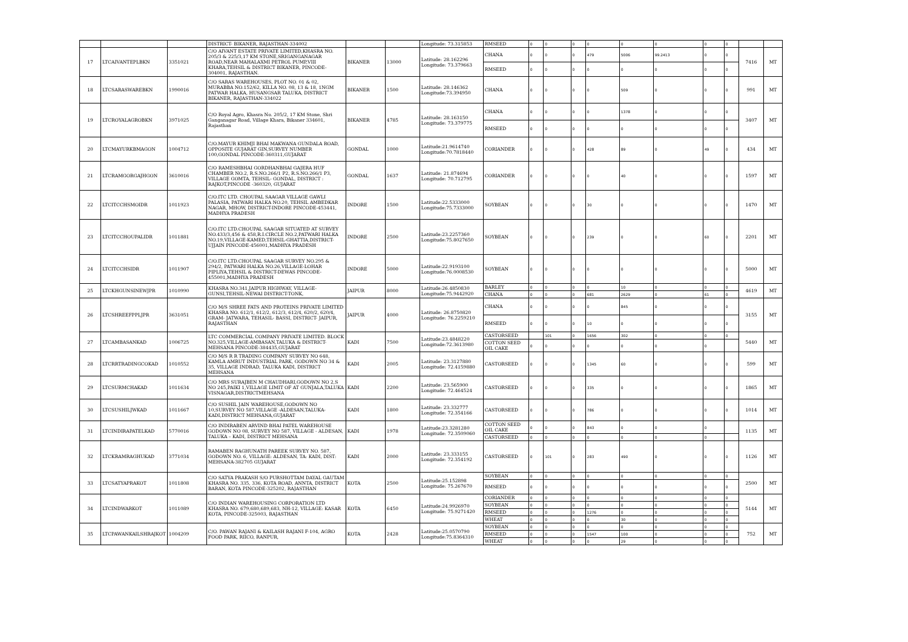| | | | DISTRICT- BIKANER, RAJASTHAN-334002 | | | Longitude: 73.315853 | RMSEED | 0 | 0 | 0 | 0 | 0 | 0 | 0 | 0 | | |
| 17 | LTCAIVANTEPLBKN | 3351021 | C/O AIVANT ESTATE PRIVATE LIMITED,KHASRA NO. 205/3 & 225/3,17 KM STONE,SRIGANGANAGAR ROAD,NEAR MAHALAXMI PETROL PUMP,VIII KHARA,TEHSIL & DISTRICT BIKANER, PINCODE-304001, RAJASTHAN. | BIKANER | 13000 | Latitude: 28.162296 Longitude: 73.379663 | CHANA | 0 | 0 | 0 | 479 | 5006 | 99.2413 | 0 | 0 | 7416 | MT |
| | | | | | | | RMSEED | 0 | 0 | 0 | 0 | 0 | 0 | 0 | 0 | | |
| 18 | LTCSARASWAREBKN | 1990016 | C/O SARAS WAREHOUSES, PLOT NO. 01 & 02, MURABBA NO.152/62, KILLA NO. 08, 13 & 18, 1NGM PATWAR HALKA, HUSANGSAR TALUKA, DISTRICT BIKANER, RAJASTHAN-334022 | BIKANER | 1500 | Latitude: 28.146362 Longitude:73.394950 | CHANA | 0 | 0 | 0 | 0 | 509 | 0 | 0 | 0 | 991 | MT |
| 19 | LTCROYALAGROBKN | 3971025 | C/O Royal Agro, Khasra No. 205/2, 17 KM Stone, Shri Ganganagar Road, Village Khara, Bikaner 334601, Rajasthan | BIKANER | 4785 | Latitude: 28.163150 Longitude: 73.379775 | CHANA | 0 | 0 | 0 | 0 | 1378 | 0 | 0 | 0 | 3407 | MT |
| | | | | | | | RMSEED | 0 | 0 | 0 | 0 | 0 | 0 | 0 | 0 | | |
| 20 | LTCMAYURKBMAGON | 1004712 | C/O.MAYUR KHIMJI BHAI MAKWANA GUNDALA ROAD, OPPOSITE GUJARAT GIN,SURVEY NUMBER 100,GONDAL PINCODE-360311,GUJARAT | GONDAL | 1000 | Latitude:21.9614740 Longitude:70.7818440 | CORIANDER | 0 | 0 | 0 | 428 | 89 | 0 | 49 | 0 | 434 | MT |
| 21 | LTCRAMGORGAJHGON | 3610016 | C/O RAMESHBHAI GORDHANBHAI GAJERA HUF CHAMBER NO.2, R.S.NO.266/1 P2, R.S.NO.266/1 P3, VILLAGE GOMTA, TEHSIL- GONDAL, DISTRICT : RAJKOT,PINCODE -360320, GUJARAT | GONDAL | 1637 | Latitude: 21.874694 Longitude: 70.712795 | CORIANDER | 0 | 0 | 0 | 0 | 40 | 0 | 0 | 0 | 1597 | MT |
| 22 | LTCITCCHSMOIDR | 1011923 | C/O.ITC LTD. CHOUPAL SAAGAR VILLAGE GAWLI PALASIA, PATWARI HALKA NO.20, TEHSIL AMBEDKAR NAGAR, MHOW, DISTRICT-INDORE PINCODE-453441, MADHYA PRADESH | INDORE | 1500 | Latitude:22.5333000 Longitude:75.7333000 | SOYBEAN | 0 | 0 | 0 | 30 | 0 | 0 | 0 | 0 | 1470 | MT |
| 23 | LTCITCCHOUPALIDR | 1011881 | C/O.ITC LTD.CHOUPAL SAAGAR SITUATED AT SURVEY NO.433/3,456 & 458,R.I.CIRCLE NO.2,PATWARI HALKA NO.19,VILLAGE-KAMED,TEHSIL-GHATTIA,DISTRICT-UJJAIN PINCODE-456001,MADHYA PRADESH | INDORE | 2500 | Latitude:23.2257360 Longitude:75.8027650 | SOYBEAN | 0 | 0 | 0 | 239 | 0 | 0 | 60 | 0 | 2201 | MT |
| 24 | LTCITCCHSIDR | 1011907 | C/O.ITC LTD.CHOUPAL SAAGAR SURVEY NO.295 & 294/2, PATWARI HALKA NO.26,VILLAGE-LOHAR PIPLIYA,TEHSIL & DISTRICT-DEWAS PINCODE-455001,MADHYA PRADESH | INDORE | 5000 | Latitude:22.9193100 Longitude:76.0008530 | SOYBEAN | 0 | 0 | 0 | 0 | 0 | 0 | 0 | 0 | 5000 | MT |
| 25 | LTCKHGUNSINEWJPR | 1010990 | KHASRA NO.341,JAIPUR HIGHWAY, VILLAGE-GUNSI,TEHSIL-NEWAI DISTRICT-TONK, | JAIPUR | 8000 | Latitude:26.4850830 Longitude:75.9442920 | BARLEY | 0 | 0 | 0 | 0 | 10 | 0 | 0 | 0 | 4619 | MT |
| | | | | | | | CHANA | 0 | 0 | 0 | 681 | 2629 | 0 | 61 | 0 | | |
| 26 | LTCSHREEFPPLJPR | 3631051 | C/O M/S SHREE FATS AND PROTEINS PRIVATE LIMITED KHASRA NO. 612/1, 612/2, 612/3, 612/4, 620/2, 620/4, GRAM- JATWARA, TEHASIL- BASSI, DISTRICT- JAIPUR, RAJASTHAN | JAIPUR | 4000 | Latitude: 26.8750820 Longitude: 76.2259210 | CHANA | 0 | 0 | 0 | 0 | 845 | 0 | 0 | 0 | 3155 | MT |
| | | | | | | | RMSEED | 0 | 0 | 0 | 10 | 0 | 0 | 0 | 0 | | |
| 27 | LTCAMBASANKAD | 1006725 | LTC COMMERCIAL COMPANY PRIVATE LIMITED. BLOCK NO.325,VILLAGE-AMBASAN,TALUKA & DISTRICT-MEHSANA PINCODE-384435,GUJARAT | KADI | 7500 | Latitude:23.4848220 Longitude:72.3613980 | CASTORSEED | | 101 | 0 | 1656 | 302 | 0 | 0 | 0 | 5440 | MT |
| | | | | | | | COTTON SEED OIL CAKE | 0 | 0 | 0 | 0 | 0 | 0 | 0 | | | |
| 28 | LTCRRTRADINGCOKAD | 1010552 | C/O M/S R R TRADING COMPANY SURVEY NO 648, KAMLA AMRUT INDUSTRIAL PARK, GODOWN NO 34 & 35, VILLAGE INDRAD, TALUKA KADI, DISTRICT MEHSANA | KADI | 2005 | Latitude: 23.3127880 Longitude: 72.4159880 | CASTORSEED | 0 | 0 | 0 | 1345 | 60 | 0 | 0 | 0 | 599 | MT |
| 29 | LTCSURMCHAKAD | 1011634 | C/O MRS SURAJBEN M CHAUDHARI,GODOWN NO 2,S NO 245,PAIKI 1,VILLAGE LIMIT OF AT GUNJALA,TALUKA VISNAGAR,DISTRICTMEHSANA | KADI | 2200 | Latitude: 23.565900 Longitude: 72.464524 | CASTORSEED | 0 | 0 | 0 | 335 | 0 | 0 | 0 | 0 | 1865 | MT |
| 30 | LTCSUSHILJWKAD | 1011667 | C/O SUSHIL JAIN WAREHOUSE,GODOWN NO 10,SURVEY NO 587,VILLAGE -ALDESAN,TALUKA-KADI,DISTRICT MEHSANA,GUJARAT | KADI | 1800 | Latitude: 23.332777 Longitude: 72.354166 | CASTORSEED | 0 | 0 | 0 | 786 | 0 | 0 | 0 | 0 | 1014 | MT |
| 31 | LTCINDIRAPATELKAD | 5770016 | C/O INDIRABEN ARVIND BHAI PATEL WAREHOUSE GODOWN NO 08, SURVEY NO 587, VILLAGE - ALDESAN, TALUKA – KADI, DISTRICT MEHSANA | KADI | 1978 | Latitude:23.3281280 Longitude: 72.3509060 | COTTON SEED OIL CAKE | 0 | 0 | 0 | 843 | 0 | 0 | 0 | | 1135 | MT |
| | | | | | | | CASTORSEED | 0 | 0 | 0 | 0 | 0 | 0 | 0 | | | |
| 32 | LTCKRAMRAGHUKAD | 3771034 | RAMABEN RAGHUNATH PAREEK SURVEY NO. 587, GODOWN NO. 6, VILLAGE: ALDESAN, TA: KADI, DIST: MEHSANA-382705 GUJARAT | KADI | 2000 | Latitude: 23.333155 Longitude: 72.354192 | CASTORSEED | 0 | 101 | 0 | 283 | 490 | 0 | 0 | 0 | 1126 | MT |
| 33 | LTCSATYAPRAKOT | 1011808 | C/O SATYA PRAKASH S/O PURSHOTTAM DAYAL GAUTAM KHASRA NO. 335, 336, KOTA ROAD, ANNTA, DISTRICT BARAN, KOTA PINCODE-325202, RAJASTHAN | KOTA | 2500 | Latitude:25.152898 Longitude: 75.267670 | SOYBEAN | 0 | 0 | 0 | 0 | 0 | 0 | 0 | 0 | 2500 | MT |
| | | | | | | | RMSEED | 0 | 0 | 0 | 0 | 0 | 0 | 0 | 0 | | |
| 34 | LTCINDWARKOT | 1011089 | C/O INDIAN WAREHOUSING CORPORATION LTD KHASRA NO. 679,680,689,683, NH-12, VILLAGE: KASAR KOTA, PINCODE-325003, RAJASTHAN | KOTA | 6450 | Latitude:24.9926970 Longitude: 75.9271420 | CORIANDER | 0 | 0 | 0 | 0 | 0 | 0 | 0 | 0 | 5144 | MT |
| | | | | | | | SOYBEAN | 0 | 0 | 0 | 0 | 0 | 0 | 0 | 0 | | |
| | | | | | | | RMSEED | 0 | 0 | 0 | 1276 | 0 | 0 | 0 | 0 | | |
| | | | | | | | WHEAT | 0 | 0 | 0 | 0 | 30 | 0 | 0 | 0 | | |
| 35 | LTCPAWANKAILSHRAJKOT | 1004209 | C/O. PAWAN RAJANI & KAILASH RAJANI F-104, AGRO FOOD PARK, RIICO, RANPUR, | KOTA | 2428 | Latitude:25.0570790 Longitude:75.8364310 | SOYBEAN | 0 | 0 | 0 | 0 | 0 | 0 | 0 | 0 | 752 | MT |
| | | | | | | | RMSEED | 0 | 0 | 0 | 1547 | 100 | 0 | 0 | 0 | | |
| | | | | | | | WHEAT | 0 | 0 | 0 | 0 | 29 | 0 | 0 | 0 | | |